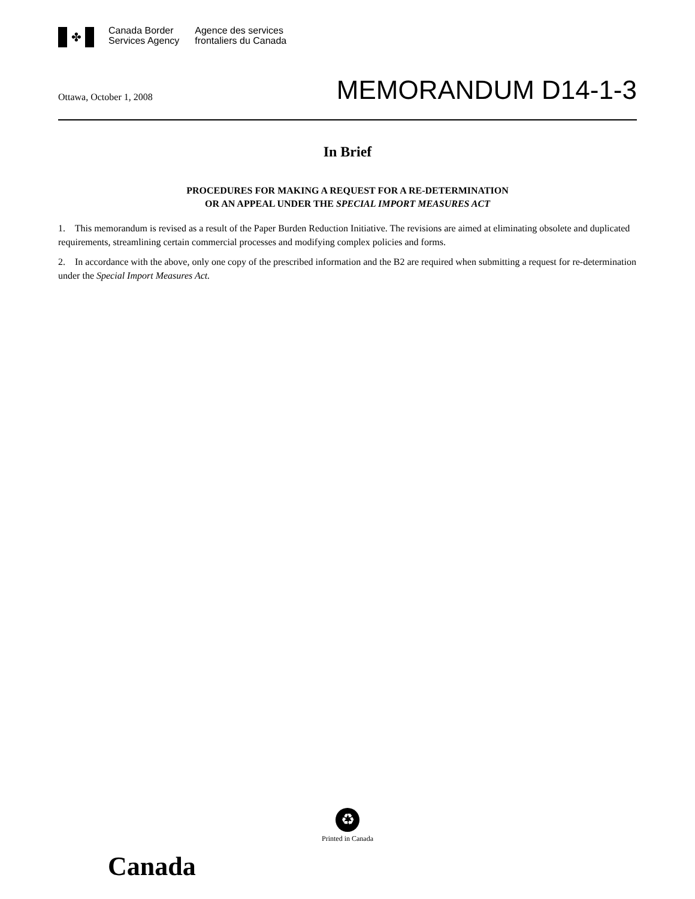✤
Canada Border
Services Agency
Agence des services
frontaliers du Canada
Ottawa, October 1, 2008
MEMORANDUM D14-1-3
In Brief
PROCEDURES FOR MAKING A REQUEST FOR A RE-DETERMINATION
OR AN APPEAL UNDER THE SPECIAL IMPORT MEASURES ACT
1. This memorandum is revised as a result of the Paper Burden Reduction Initiative. The revisions are aimed at eliminating obsolete and duplicated requirements, streamlining certain commercial processes and modifying complex policies and forms.
2. In accordance with the above, only one copy of the prescribed information and the B2 are required when submitting a request for re-determination under the Special Import Measures Act.
♻
Printed in Canada
Canada